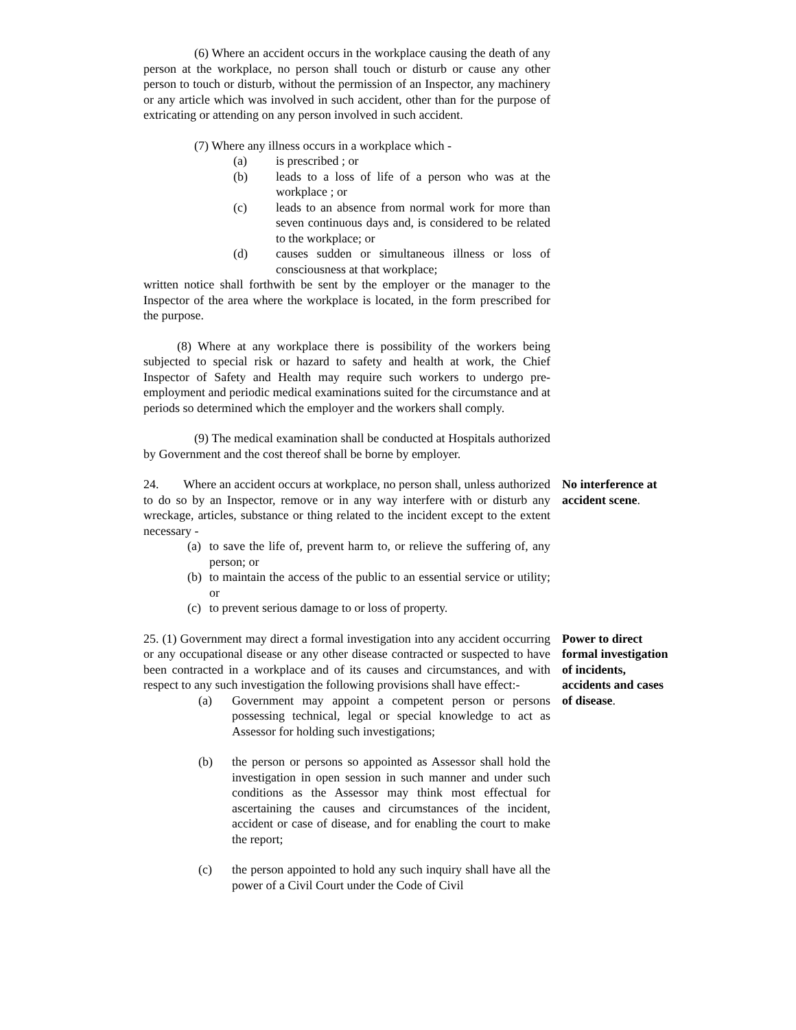(6) Where an accident occurs in the workplace causing the death of any person at the workplace, no person shall touch or disturb or cause any other person to touch or disturb, without the permission of an Inspector, any machinery or any article which was involved in such accident, other than for the purpose of extricating or attending on any person involved in such accident.
(7) Where any illness occurs in a workplace which -
(a) is prescribed ; or
(b) leads to a loss of life of a person who was at the workplace ; or
(c) leads to an absence from normal work for more than seven continuous days and, is considered to be related to the workplace; or
(d) causes sudden or simultaneous illness or loss of consciousness at that workplace;
written notice shall forthwith be sent by the employer or the manager to the Inspector of the area where the workplace is located, in the form prescribed for the purpose.
(8) Where at any workplace there is possibility of the workers being subjected to special risk or hazard to safety and health at work, the Chief Inspector of Safety and Health may require such workers to undergo pre-employment and periodic medical examinations suited for the circumstance and at periods so determined which the employer and the workers shall comply.
(9) The medical examination shall be conducted at Hospitals authorized by Government and the cost thereof shall be borne by employer.
24. Where an accident occurs at workplace, no person shall, unless authorized to do so by an Inspector, remove or in any way interfere with or disturb any wreckage, articles, substance or thing related to the incident except to the extent necessary -
(a)
to save the life of, prevent harm to, or relieve the suffering of, any person; or
(b)
to maintain the access of the public to an essential service or utility; or
(c)
to prevent serious damage to or loss of property.
No interference at accident scene.
25. (1) Government may direct a formal investigation into any accident occurring or any occupational disease or any other disease contracted or suspected to have been contracted in a workplace and of its causes and circumstances, and with respect to any such investigation the following provisions shall have effect:-
(a) Government may appoint a competent person or persons possessing technical, legal or special knowledge to act as Assessor for holding such investigations;
(b) the person or persons so appointed as Assessor shall hold the investigation in open session in such manner and under such conditions as the Assessor may think most effectual for ascertaining the causes and circumstances of the incident, accident or case of disease, and for enabling the court to make the report;
(c) the person appointed to hold any such inquiry shall have all the power of a Civil Court under the Code of Civil
Power to direct formal investigation of incidents, accidents and cases of disease.